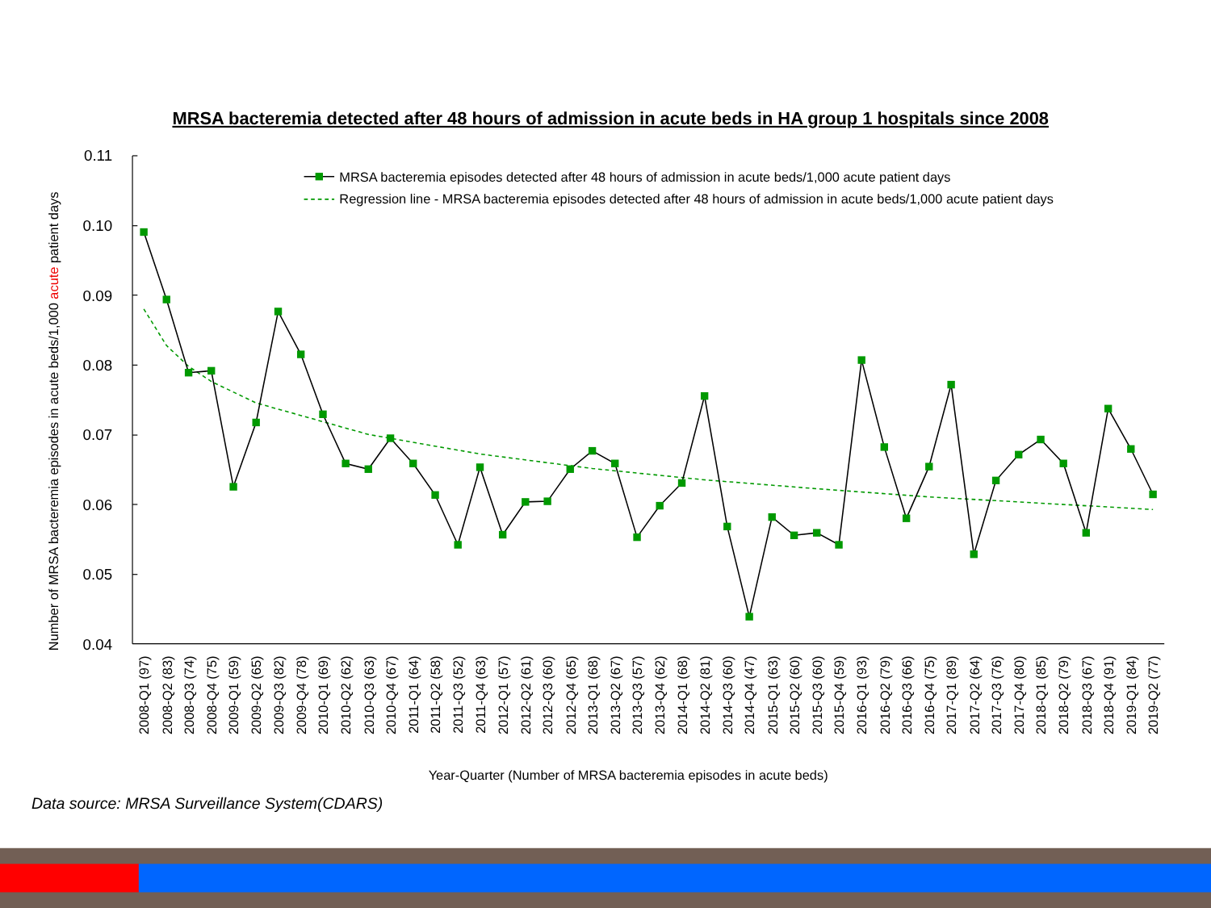MRSA bacteremia detected after 48 hours of admission in acute beds in HA group 1 hospitals since 2008
Number of MRSA bacteremia episodes in acute beds/1,000 acute patient days
0.11
0.10
0.09
0.08
0.07
0.06
0.05
0.04
MRSA bacteremia episodes detected after 48 hours of admission in acute beds/1,000 acute patient days
Regression line - MRSA bacteremia episodes detected after 48 hours of admission in acute beds/1,000 acute patient days
2008-Q1 (97)
2008-Q2 (83)
2008-Q3 (74)
2008-Q4 (75)
2009-Q1 (59)
2009-Q2 (65)
2009-Q3 (82)
2009-Q4 (78)
2010-Q1 (69)
2010-Q2 (62)
2010-Q3 (63)
2010-Q4 (67)
2011-Q1 (64)
2011-Q2 (58)
2011-Q3 (52)
2011-Q4 (63)
2012-Q1 (57)
2012-Q2 (61)
2012-Q3 (60)
2012-Q4 (65)
2013-Q1 (68)
2013-Q2 (67)
2013-Q3 (57)
2013-Q4 (62)
2014-Q1 (68)
2014-Q2 (81)
2014-Q3 (60)
2014-Q4 (47)
2015-Q1 (63)
2015-Q2 (60)
2015-Q3 (60)
2015-Q4 (59)
2016-Q1 (93)
2016-Q2 (79)
2016-Q3 (66)
2016-Q4 (75)
2017-Q1 (89)
2017-Q2 (64)
2017-Q3 (76)
2017-Q4 (80)
2018-Q1 (85)
2018-Q2 (79)
2018-Q3 (67)
2018-Q4 (91)
2019-Q1 (84)
2019-Q2 (77)
Year-Quarter (Number of MRSA bacteremia episodes in acute beds)
Data source: MRSA Surveillance System(CDARS)